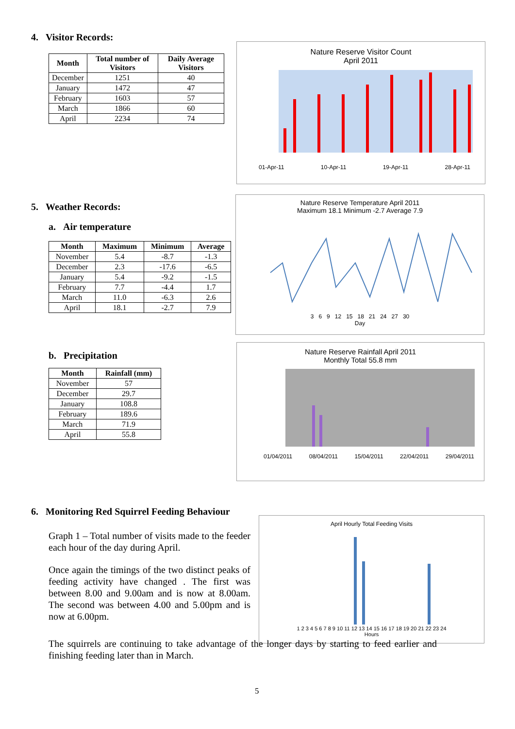4. Visitor Records:
| Month | Total number of Visitors | Daily Average Visitors |
| --- | --- | --- |
| December | 1251 | 40 |
| January | 1472 | 47 |
| February | 1603 | 57 |
| March | 1866 | 60 |
| April | 2234 | 74 |
Nature Reserve Visitor Count
April 2011
01-Apr-11 10-Apr-11 19-Apr-11 28-Apr-11
5. Weather Records:
a. Air temperature
| Month | Maximum | Minimum | Average |
| --- | --- | --- | --- |
| November | 5.4 | -8.7 | -1.3 |
| December | 2.3 | -17.6 | -6.5 |
| January | 5.4 | -9.2 | -1.5 |
| February | 7.7 | -4.4 | 1.7 |
| March | 11.0 | -6.3 | 2.6 |
| April | 18.1 | -2.7 | 7.9 |
b. Precipitation
| Month | Rainfall (mm) |
| --- | --- |
| November | 57 |
| December | 29.7 |
| January | 108.8 |
| February | 189.6 |
| March | 71.9 |
| April | 55.8 |
Nature Reserve Temperature April 2011
Maximum 18.1 Minimum -2.7 Average 7.9
3 6 9 12 15 18 21 24 27 30
Day
Nature Reserve Rainfall April 2011
Monthly Total 55.8 mm
01/04/2011 08/04/2011 15/04/2011 22/04/2011 29/04/2011
6. Monitoring Red Squirrel Feeding Behaviour
Graph 1 – Total number of visits made to the feeder each hour of the day during April.
Once again the timings of the two distinct peaks of feeding activity have changed . The first was between 8.00 and 9.00am and is now at 8.00am. The second was between 4.00 and 5.00pm and is now at 6.00pm.
April Hourly Total Feeding Visits
1 2 3 4 5 6 7 8 9 10 11 12 13 14 15 16 17 18 19 20 21 22 23 24
Hours
The squirrels are continuing to take advantage of the longer days by starting to feed earlier and finishing feeding later than in March.
5